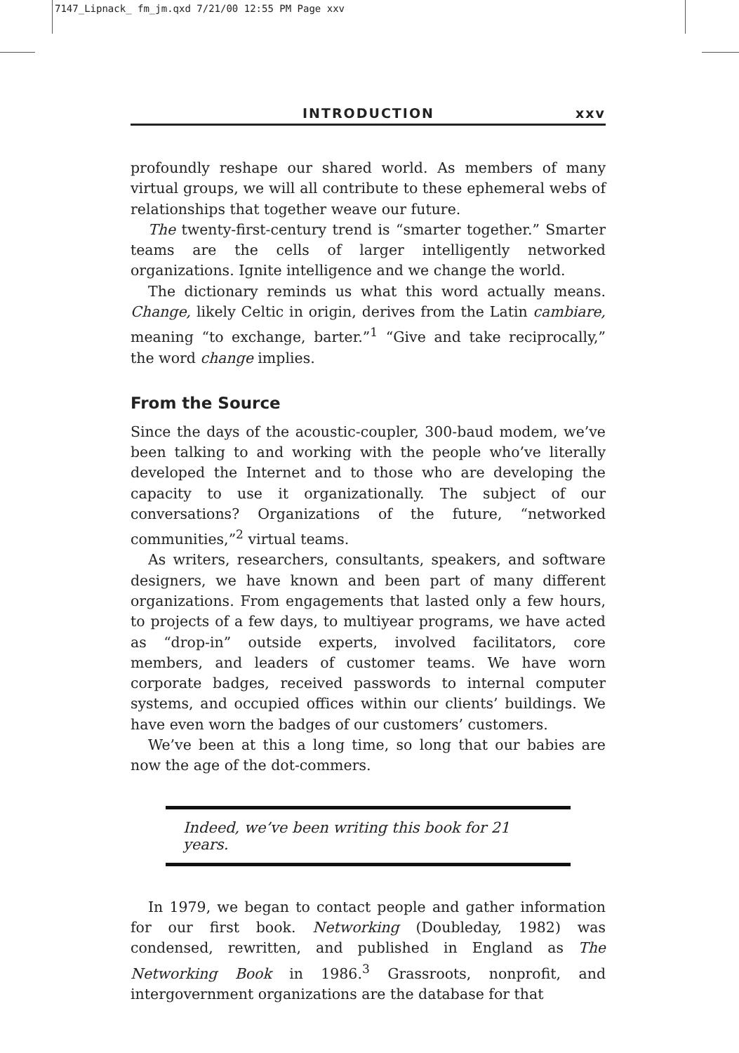7147_Lipnack_ fm_jm.qxd 7/21/00 12:55 PM Page xxv
INTRODUCTION xxv
profoundly reshape our shared world. As members of many virtual groups, we will all contribute to these ephemeral webs of relationships that together weave our future.
The twenty-first-century trend is “smarter together.” Smarter teams are the cells of larger intelligently networked organizations. Ignite intelligence and we change the world.
The dictionary reminds us what this word actually means. Change, likely Celtic in origin, derives from the Latin cambiare, meaning “to exchange, barter.”<sup>1</sup> “Give and take reciprocally,” the word change implies.
From the Source
Since the days of the acoustic-coupler, 300-baud modem, we’ve been talking to and working with the people who’ve literally developed the Internet and to those who are developing the capacity to use it organizationally. The subject of our conversations? Organizations of the future, “networked communities,”<sup>2</sup> virtual teams.
As writers, researchers, consultants, speakers, and software designers, we have known and been part of many different organizations. From engagements that lasted only a few hours, to projects of a few days, to multiyear programs, we have acted as “drop-in” outside experts, involved facilitators, core members, and leaders of customer teams. We have worn corporate badges, received passwords to internal computer systems, and occupied offices within our clients’ buildings. We have even worn the badges of our customers’ customers.
We’ve been at this a long time, so long that our babies are now the age of the dot-commers.
Indeed, we’ve been writing this book for 21 years.
In 1979, we began to contact people and gather information for our first book. Networking (Doubleday, 1982) was condensed, rewritten, and published in England as The Networking Book in 1986.<sup>3</sup> Grassroots, nonprofit, and intergovernment organizations are the database for that